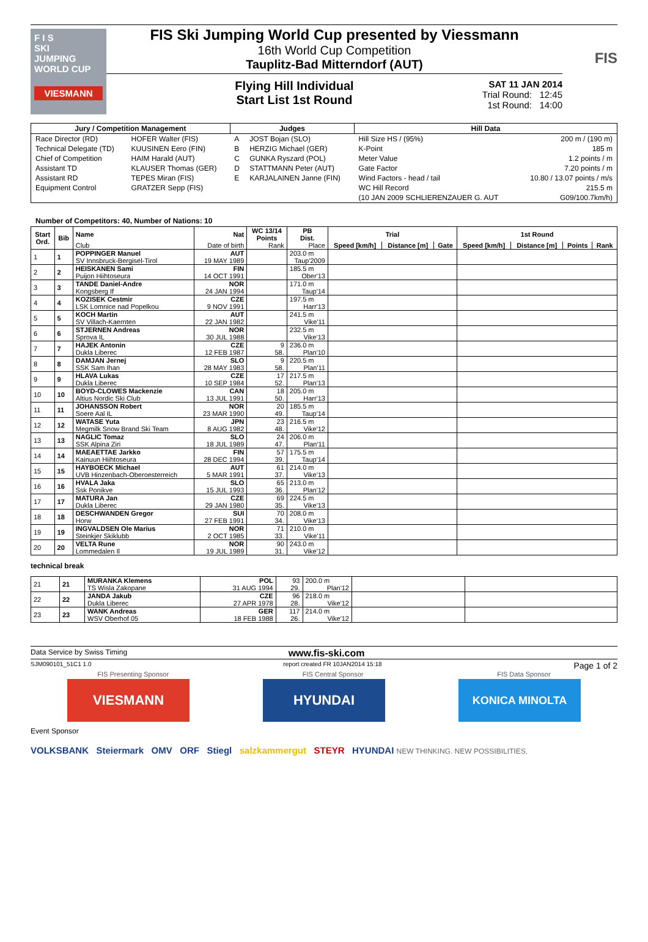F I S
SKI
JUMPING
WORLD CUP
VIESMANN
FIS Ski Jumping World Cup presented by Viessmann
16th World Cup Competition
Tauplitz-Bad Mitterndorf (AUT)
Flying Hill Individual
Start List 1st Round
SAT 11 JAN 2014
Trial Round: 12:45
1st Round: 14:00
FIS
| Jury / Competition Management | | Judges | | Hill Data | |
| --- | --- | --- | --- | --- | --- |
| Race Director (RD) | HOFER Walter (FIS) | A | JOST Bojan (SLO) | Hill Size HS / (95%) | 200 m / (190 m) |
| Technical Delegate (TD) | KUUSINEN Eero (FIN) | B | HERZIG Michael (GER) | K-Point | 185 m |
| Chief of Competition | HAIM Harald (AUT) | C | GUNKA Ryszard (POL) | Meter Value | 1.2 points / m |
| Assistant TD | KLAUSER Thomas (GER) | D | STATTMANN Peter (AUT) | Gate Factor | 7.20 points / m |
| Assistant RD | TEPES Miran (FIS) | E | KARJALAINEN Janne (FIN) | Wind Factors - head / tail | 10.80 / 13.07 points / m/s |
| Equipment Control | GRATZER Sepp (FIS) | | | WC Hill Record | 215.5 m |
| | | | | (10 JAN 2009 SCHLIERENZAUER G. AUT | G09/100.7km/h) |
Number of Competitors: 40, Number of Nations: 10
| Start Ord. | Bib | Name | Nat | WC 13/14 Points | PB Dist. | Trial | | | 1st Round | | | |
| --- | --- | --- | --- | --- | --- | --- | --- | --- | --- | --- | --- | --- |
| | | Club | Date of birth | Rank | Place | Speed [km/h] | Distance [m] | Gate | Speed [km/h] | Distance [m] | Points | Rank |
| 1 | 1 | POPPINGER Manuel | AUT | | 203.0 m | | | | | | | |
| | | SV Innsbruck-Bergisel-Tirol | 19 MAY 1989 | | Taup'2009 | | | | | | | |
| 2 | 2 | HEISKANEN Sami | FIN | | 185.5 m | | | | | | | |
| | | Puijon Hiihtoseura | 14 OCT 1991 | | Ober'13 | | | | | | | |
| 3 | 3 | TANDE Daniel-Andre | NOR | | 171.0 m | | | | | | | |
| | | Kongsberg If | 24 JAN 1994 | | Taup'14 | | | | | | | |
| 4 | 4 | KOZISEK Cestmir | CZE | | 197.5 m | | | | | | | |
| | | LSK Lomnice nad Popelkou | 9 NOV 1991 | | Harr'13 | | | | | | | |
| 5 | 5 | KOCH Martin | AUT | | 241.5 m | | | | | | | |
| | | SV Villach-Kaernten | 22 JAN 1982 | | Vike'11 | | | | | | | |
| 6 | 6 | STJERNEN Andreas | NOR | | 232.5 m | | | | | | | |
| | | Sprova IL | 30 JUL 1988 | | Vike'13 | | | | | | | |
| 7 | 7 | HAJEK Antonin | CZE | 9 | 236.0 m | | | | | | | |
| | | Dukla Liberec | 12 FEB 1987 | 58. | Plan'10 | | | | | | | |
| 8 | 8 | DAMJAN Jernej | SLO | 9 | 220.5 m | | | | | | | |
| | | SSK Sam Ihan | 28 MAY 1983 | 58. | Plan'11 | | | | | | | |
| 9 | 9 | HLAVA Lukas | CZE | 17 | 217.5 m | | | | | | | |
| | | Dukla Liberec | 10 SEP 1984 | 52. | Plan'13 | | | | | | | |
| 10 | 10 | BOYD-CLOWES Mackenzie | CAN | 18 | 205.0 m | | | | | | | |
| | | Altius Nordic Ski Club | 13 JUL 1991 | 50. | Harr'13 | | | | | | | |
| 11 | 11 | JOHANSSON Robert | NOR | 20 | 185.5 m | | | | | | | |
| | | Soere Aal IL | 23 MAR 1990 | 49. | Taup'14 | | | | | | | |
| 12 | 12 | WATASE Yuta | JPN | 23 | 216.5 m | | | | | | | |
| | | Megmilk Snow Brand Ski Team | 8 AUG 1982 | 48. | Vike'12 | | | | | | | |
| 13 | 13 | NAGLIC Tomaz | SLO | 24 | 206.0 m | | | | | | | |
| | | SSK Alpina Ziri | 18 JUL 1989 | 47. | Plan'11 | | | | | | | |
| 14 | 14 | MAEAETTAE Jarkko | FIN | 57 | 175.5 m | | | | | | | |
| | | Kainuun Hiihtoseura | 28 DEC 1994 | 39. | Taup'14 | | | | | | | |
| 15 | 15 | HAYBOECK Michael | AUT | 61 | 214.0 m | | | | | | | |
| | | UVB Hinzenbach-Oberoesterreich | 5 MAR 1991 | 37. | Vike'13 | | | | | | | |
| 16 | 16 | HVALA Jaka | SLO | 65 | 213.0 m | | | | | | | |
| | | Ssk Ponikve | 15 JUL 1993 | 36. | Plan'12 | | | | | | | |
| 17 | 17 | MATURA Jan | CZE | 69 | 224.5 m | | | | | | | |
| | | Dukla Liberec | 29 JAN 1980 | 35. | Vike'13 | | | | | | | |
| 18 | 18 | DESCHWANDEN Gregor | SUI | 70 | 208.0 m | | | | | | | |
| | | Horw | 27 FEB 1991 | 34. | Vike'13 | | | | | | | |
| 19 | 19 | INGVALDSEN Ole Marius | NOR | 71 | 210.0 m | | | | | | | |
| | | Steinkjer Skiklubb | 2 OCT 1985 | 33. | Vike'11 | | | | | | | |
| 20 | 20 | VELTA Rune | NOR | 90 | 243.0 m | | | | | | | |
| | | Lommedalen Il | 19 JUL 1989 | 31. | Vike'12 | | | | | | | |
technical break
| 21 | 21 | MURANKA Klemens | POL | 93 | 200.0 m | | |
| | | TS Wisla Zakopane | 31 AUG 1994 | 29. | Plan'12 | | |
| 22 | 22 | JANDA Jakub | CZE | 96 | 218.0 m | | |
| | | Dukla Liberec | 27 APR 1978 | 28. | Vike'12 | | |
| 23 | 23 | WANK Andreas | GER | 117 | 214.0 m | | |
| | | WSV Oberhof 05 | 18 FEB 1988 | 26. | Vike'12 | | |
Data Service by Swiss Timing www.fis-ski.com
SJM090101_51C1 1.0 report created FR 10JAN2014 15:18 Page 1 of 2
FIS Presenting Sponsor FIS Central Sponsor FIS Data Sponsor
VIESMANN HYUNDAI
KONICA MINOLTA
Event Sponsor
VOLKSBANK Steiermark OMV ORF Stiegl salzkammergut STEYR HYUNDAI NEW THINKING. NEW POSSIBILITIES.